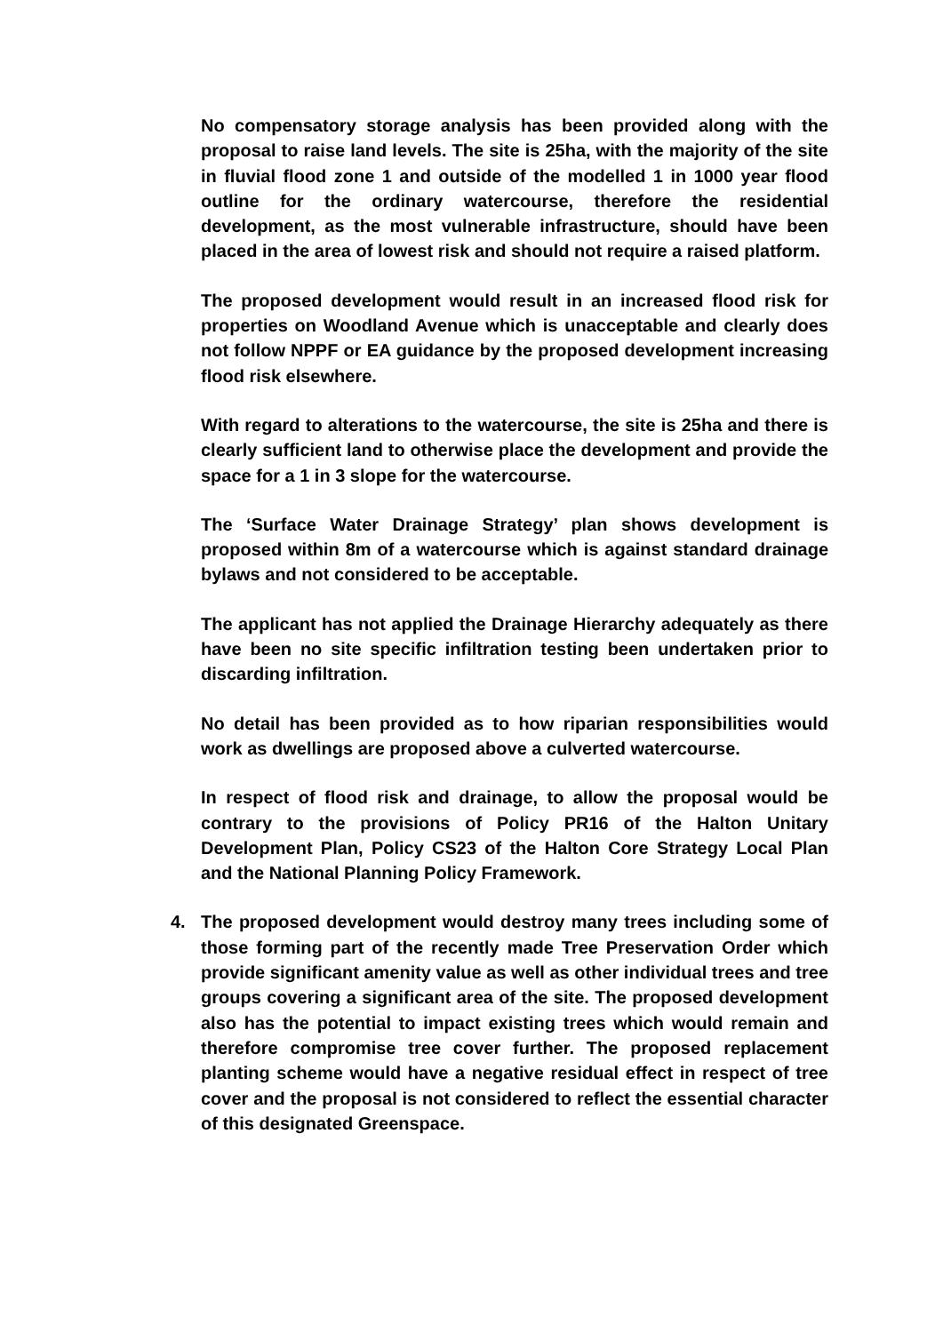No compensatory storage analysis has been provided along with the proposal to raise land levels. The site is 25ha, with the majority of the site in fluvial flood zone 1 and outside of the modelled 1 in 1000 year flood outline for the ordinary watercourse, therefore the residential development, as the most vulnerable infrastructure, should have been placed in the area of lowest risk and should not require a raised platform.
The proposed development would result in an increased flood risk for properties on Woodland Avenue which is unacceptable and clearly does not follow NPPF or EA guidance by the proposed development increasing flood risk elsewhere.
With regard to alterations to the watercourse, the site is 25ha and there is clearly sufficient land to otherwise place the development and provide the space for a 1 in 3 slope for the watercourse.
The ‘Surface Water Drainage Strategy’ plan shows development is proposed within 8m of a watercourse which is against standard drainage bylaws and not considered to be acceptable.
The applicant has not applied the Drainage Hierarchy adequately as there have been no site specific infiltration testing been undertaken prior to discarding infiltration.
No detail has been provided as to how riparian responsibilities would work as dwellings are proposed above a culverted watercourse.
In respect of flood risk and drainage, to allow the proposal would be contrary to the provisions of Policy PR16 of the Halton Unitary Development Plan, Policy CS23 of the Halton Core Strategy Local Plan and the National Planning Policy Framework.
4. The proposed development would destroy many trees including some of those forming part of the recently made Tree Preservation Order which provide significant amenity value as well as other individual trees and tree groups covering a significant area of the site. The proposed development also has the potential to impact existing trees which would remain and therefore compromise tree cover further. The proposed replacement planting scheme would have a negative residual effect in respect of tree cover and the proposal is not considered to reflect the essential character of this designated Greenspace.